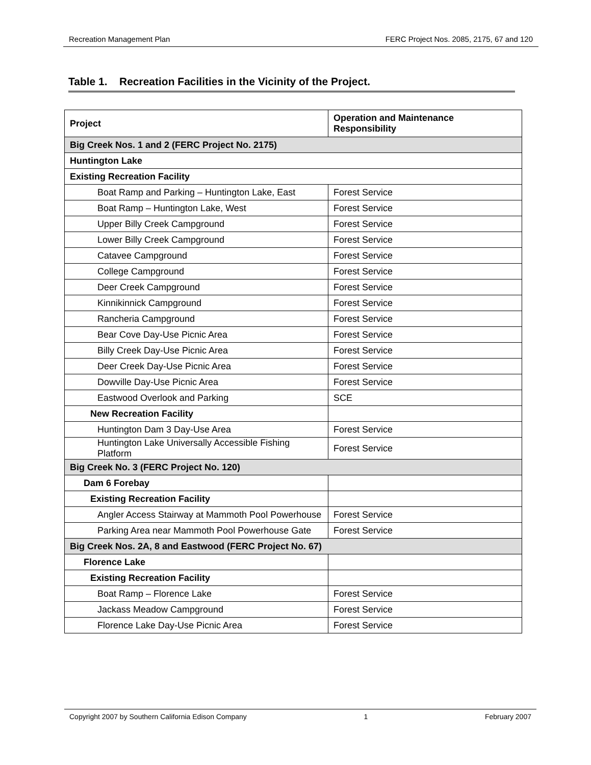Recreation Management Plan FERC Project Nos. 2085, 2175, 67 and 120
Table 1. Recreation Facilities in the Vicinity of the Project.
| Project | Operation and Maintenance Responsibility |
| --- | --- |
| Big Creek Nos. 1 and 2 (FERC Project No. 2175) | |
| Huntington Lake | |
| Existing Recreation Facility | |
| Boat Ramp and Parking – Huntington Lake, East | Forest Service |
| Boat Ramp – Huntington Lake, West | Forest Service |
| Upper Billy Creek Campground | Forest Service |
| Lower Billy Creek Campground | Forest Service |
| Catavee Campground | Forest Service |
| College Campground | Forest Service |
| Deer Creek Campground | Forest Service |
| Kinnikinnick Campground | Forest Service |
| Rancheria Campground | Forest Service |
| Bear Cove Day-Use Picnic Area | Forest Service |
| Billy Creek Day-Use Picnic Area | Forest Service |
| Deer Creek Day-Use Picnic Area | Forest Service |
| Dowville Day-Use Picnic Area | Forest Service |
| Eastwood Overlook and Parking | SCE |
| New Recreation Facility | |
| Huntington Dam 3 Day-Use Area | Forest Service |
| Huntington Lake Universally Accessible Fishing Platform | Forest Service |
| Big Creek No. 3 (FERC Project No. 120) | |
| Dam 6 Forebay | |
| Existing Recreation Facility | |
| Angler Access Stairway at Mammoth Pool Powerhouse | Forest Service |
| Parking Area near Mammoth Pool Powerhouse Gate | Forest Service |
| Big Creek Nos. 2A, 8 and Eastwood (FERC Project No. 67) | |
| Florence Lake | |
| Existing Recreation Facility | |
| Boat Ramp – Florence Lake | Forest Service |
| Jackass Meadow Campground | Forest Service |
| Florence Lake Day-Use Picnic Area | Forest Service |
Copyright 2007 by Southern California Edison Company 1 February 2007